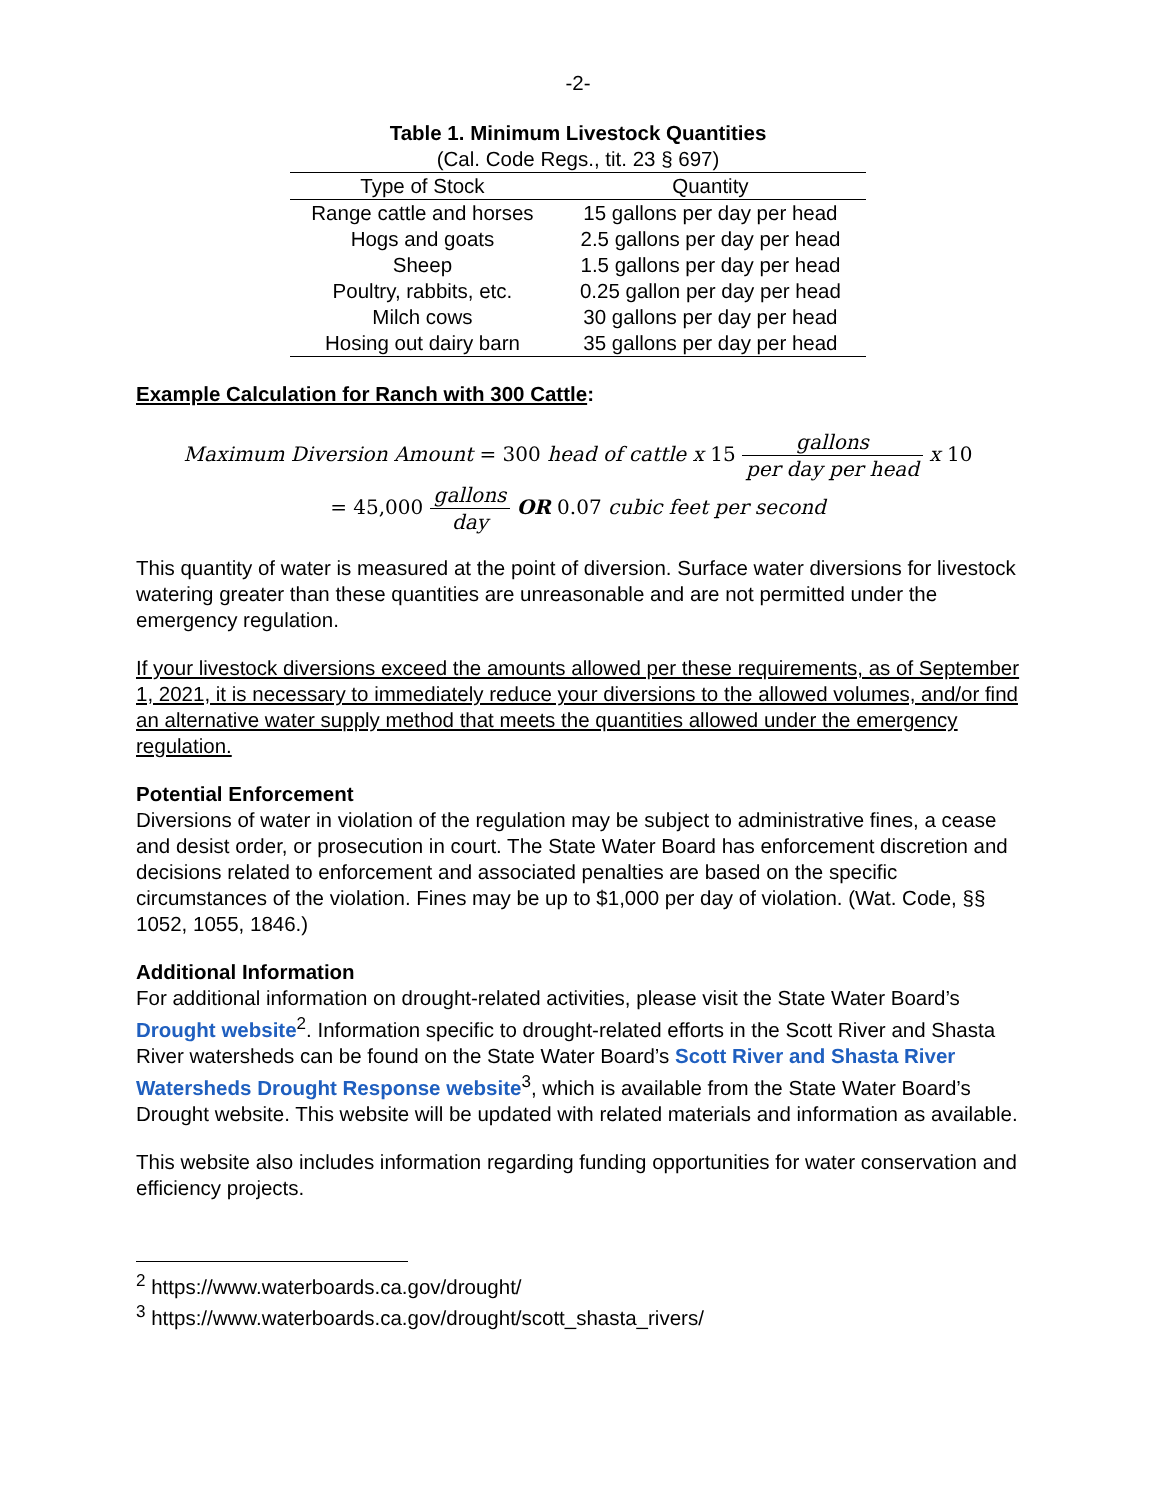-2-
Table 1. Minimum Livestock Quantities
(Cal. Code Regs., tit. 23 § 697)
| Type of Stock | Quantity |
| --- | --- |
| Range cattle and horses | 15 gallons per day per head |
| Hogs and goats | 2.5 gallons per day per head |
| Sheep | 1.5 gallons per day per head |
| Poultry, rabbits, etc. | 0.25 gallon per day per head |
| Milch cows | 30 gallons per day per head |
| Hosing out dairy barn | 35 gallons per day per head |
Example Calculation for Ranch with 300 Cattle:
Maximum Diversion Amount = 300 head of cattle x 15 gallons per day per head x 10
= 45,000 gallons day OR 0.07 cubic feet per second
This quantity of water is measured at the point of diversion. Surface water diversions for livestock watering greater than these quantities are unreasonable and are not permitted under the emergency regulation.
If your livestock diversions exceed the amounts allowed per these requirements, as of September 1, 2021, it is necessary to immediately reduce your diversions to the allowed volumes, and/or find an alternative water supply method that meets the quantities allowed under the emergency regulation.
Potential Enforcement
Diversions of water in violation of the regulation may be subject to administrative fines, a cease and desist order, or prosecution in court. The State Water Board has enforcement discretion and decisions related to enforcement and associated penalties are based on the specific circumstances of the violation. Fines may be up to $1,000 per day of violation. (Wat. Code, §§ 1052, 1055, 1846.)
Additional Information
For additional information on drought-related activities, please visit the State Water Board’s Drought website<sup>2</sup>. Information specific to drought-related efforts in the Scott River and Shasta River watersheds can be found on the State Water Board’s Scott River and Shasta River Watersheds Drought Response website<sup>3</sup>, which is available from the State Water Board’s Drought website. This website will be updated with related materials and information as available.
This website also includes information regarding funding opportunities for water conservation and efficiency projects.
<sup>2</sup> https://www.waterboards.ca.gov/drought/
<sup>3</sup> https://www.waterboards.ca.gov/drought/scott_shasta_rivers/